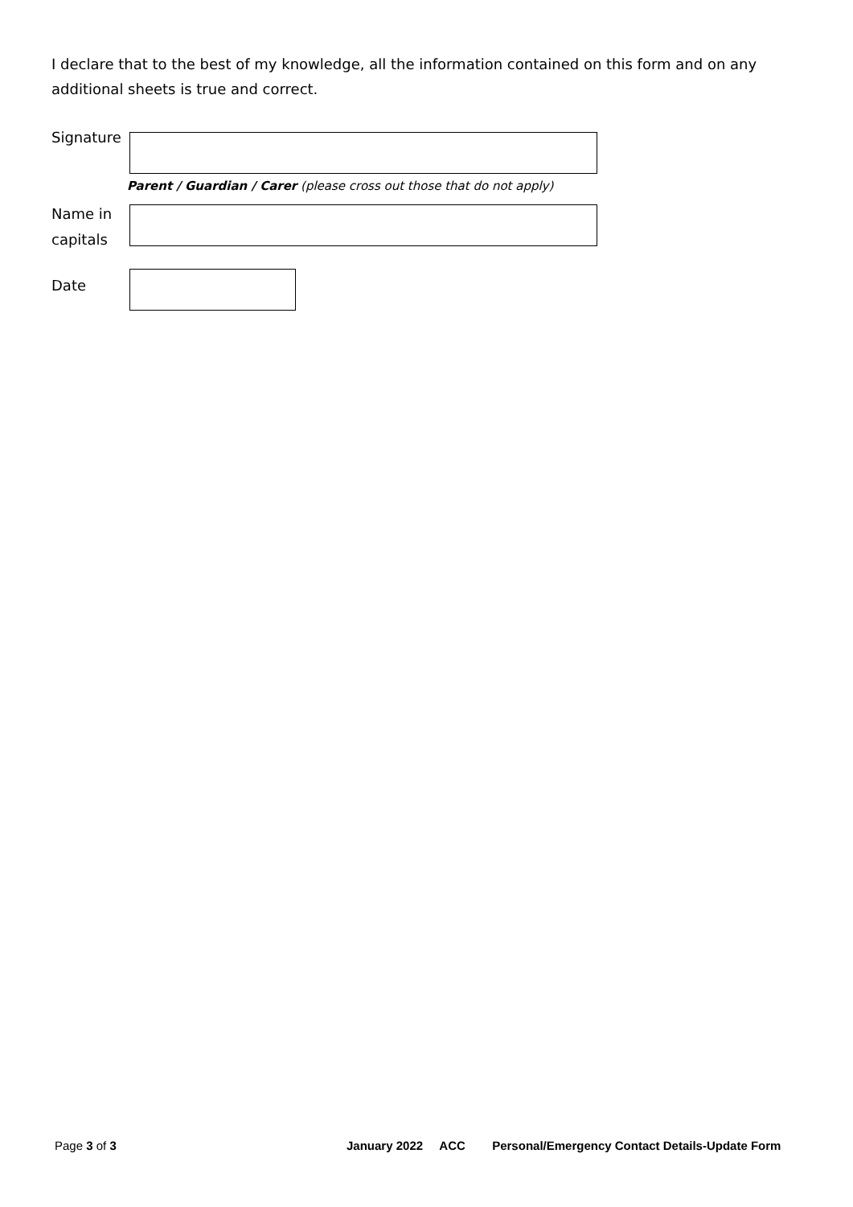I declare that to the best of my knowledge, all the information contained on this form and on any additional sheets is true and correct.
Signature
Parent / Guardian / Carer (please cross out those that do not apply)
Name in
capitals
Date
Page 3 of 3
January 2022 ACC Personal/Emergency Contact Details-Update Form